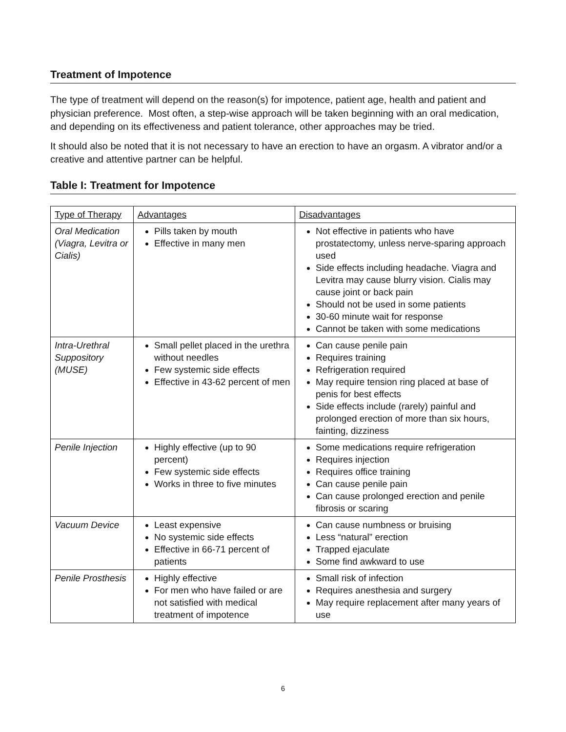Treatment of Impotence
The type of treatment will depend on the reason(s) for impotence, patient age, health and patient and physician preference. Most often, a step-wise approach will be taken beginning with an oral medication, and depending on its effectiveness and patient tolerance, other approaches may be tried.
It should also be noted that it is not necessary to have an erection to have an orgasm. A vibrator and/or a creative and attentive partner can be helpful.
Table I: Treatment for Impotence
| Type of Therapy | Advantages | Disadvantages |
| --- | --- | --- |
| Oral Medication (Viagra, Levitra or Cialis) | Pills taken by mouth Effective in many men | Not effective in patients who have prostatectomy, unless nerve-sparing approach used Side effects including headache. Viagra and Levitra may cause blurry vision. Cialis may cause joint or back pain Should not be used in some patients 30-60 minute wait for response Cannot be taken with some medications |
| Intra-Urethral Suppository (MUSE) | Small pellet placed in the urethra without needles Few systemic side effects Effective in 43-62 percent of men | Can cause penile pain Requires training Refrigeration required May require tension ring placed at base of penis for best effects Side effects include (rarely) painful and prolonged erection of more than six hours, fainting, dizziness |
| Penile Injection | Highly effective (up to 90 percent) Few systemic side effects Works in three to five minutes | Some medications require refrigeration Requires injection Requires office training Can cause penile pain Can cause prolonged erection and penile fibrosis or scaring |
| Vacuum Device | Least expensive No systemic side effects Effective in 66-71 percent of patients | Can cause numbness or bruising Less “natural” erection Trapped ejaculate Some find awkward to use |
| Penile Prosthesis | Highly effective For men who have failed or are not satisfied with medical treatment of impotence | Small risk of infection Requires anesthesia and surgery May require replacement after many years of use |
6